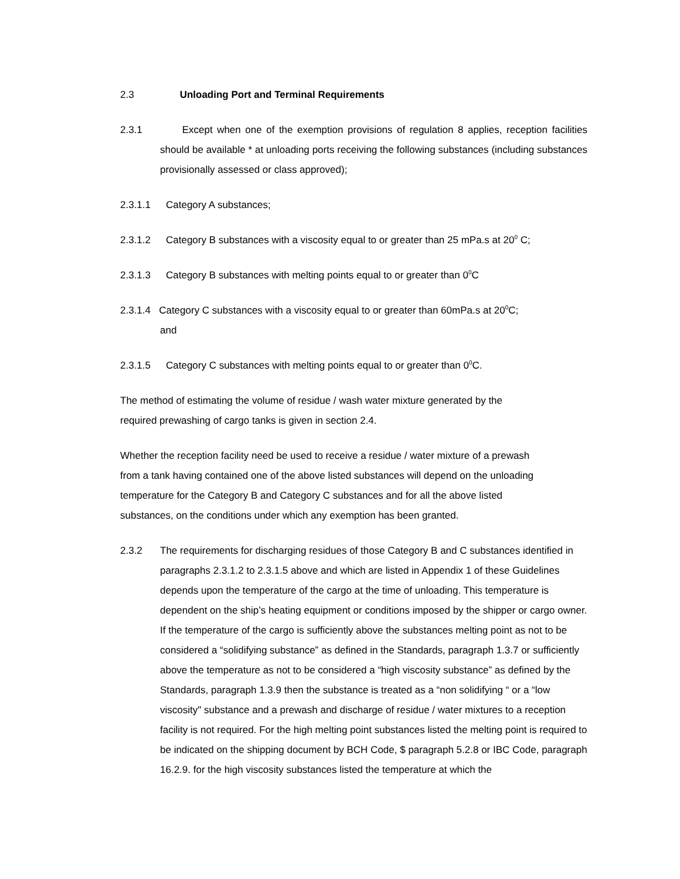2.3 Unloading Port and Terminal Requirements
2.3.1 Except when one of the exemption provisions of regulation 8 applies, reception facilities should be available * at unloading ports receiving the following substances (including substances provisionally assessed or class approved);
2.3.1.1 Category A substances;
2.3.1.2 Category B substances with a viscosity equal to or greater than 25 mPa.s at 20<sup>0</sup> C;
2.3.1.3 Category B substances with melting points equal to or greater than 0<sup>0</sup>C
2.3.1.4 Category C substances with a viscosity equal to or greater than 60mPa.s at 20<sup>0</sup>C;
and
2.3.1.5 Category C substances with melting points equal to or greater than 0<sup>0</sup>C.
The method of estimating the volume of residue / wash water mixture generated by the
required prewashing of cargo tanks is given in section 2.4.
Whether the reception facility need be used to receive a residue / water mixture of a prewash
from a tank having contained one of the above listed substances will depend on the unloading
temperature for the Category B and Category C substances and for all the above listed
substances, on the conditions under which any exemption has been granted.
2.3.2 The requirements for discharging residues of those Category B and C substances identified in paragraphs 2.3.1.2 to 2.3.1.5 above and which are listed in Appendix 1 of these Guidelines depends upon the temperature of the cargo at the time of unloading. This temperature is dependent on the ship’s heating equipment or conditions imposed by the shipper or cargo owner. If the temperature of the cargo is sufficiently above the substances melting point as not to be considered a “solidifying substance” as defined in the Standards, paragraph 1.3.7 or sufficiently above the temperature as not to be considered a “high viscosity substance” as defined by the Standards, paragraph 1.3.9 then the substance is treated as a “non solidifying “ or a “low viscosity" substance and a prewash and discharge of residue / water mixtures to a reception facility is not required. For the high melting point substances listed the melting point is required to be indicated on the shipping document by BCH Code, $ paragraph 5.2.8 or IBC Code, paragraph 16.2.9. for the high viscosity substances listed the temperature at which the